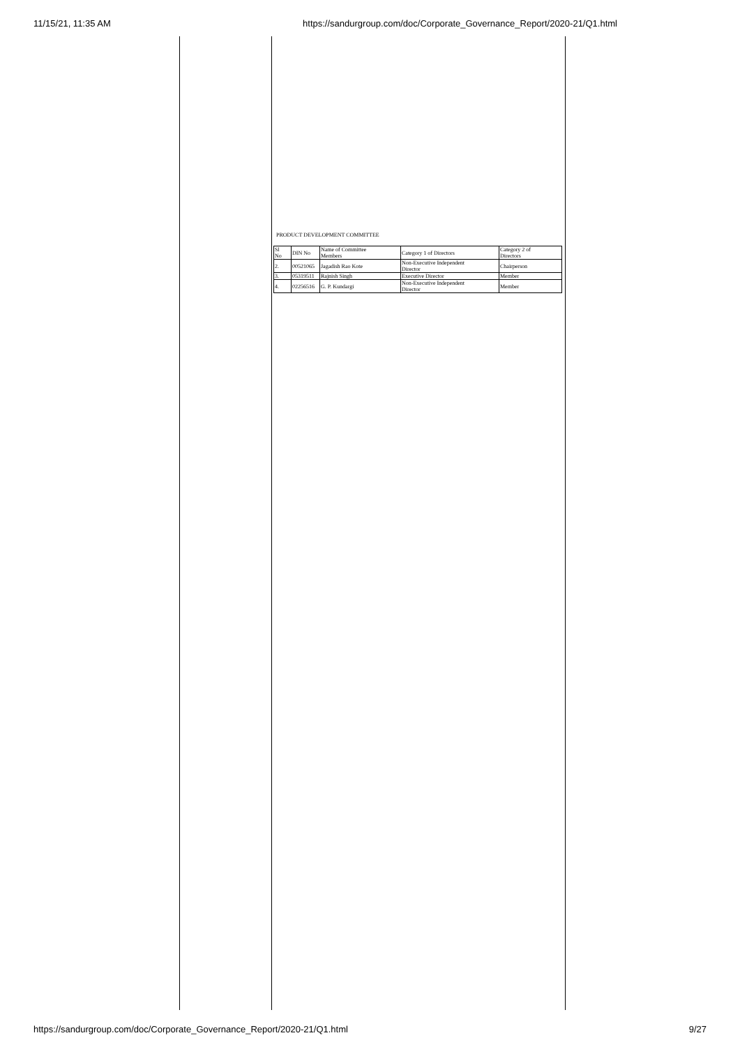11/15/21, 11:35 AM https://sandurgroup.com/doc/Corporate_Governance_Report/2020-21/Q1.html
PRODUCT DEVELOPMENT COMMITTEE
| Sl No | DIN No | Name of Committee Members | Category 1 of Directors | Category 2 of Directors |
| 2. | 00521065 | Jagadish Rao Kote | Non-Executive Independent Director | Chairperson |
| 3. | 05319511 | Rajnish Singh | Executive Director | Member |
| 4. | 02256516 | G. P. Kundargi | Non-Executive Independent Director | Member |
https://sandurgroup.com/doc/Corporate_Governance_Report/2020-21/Q1.html 9/27